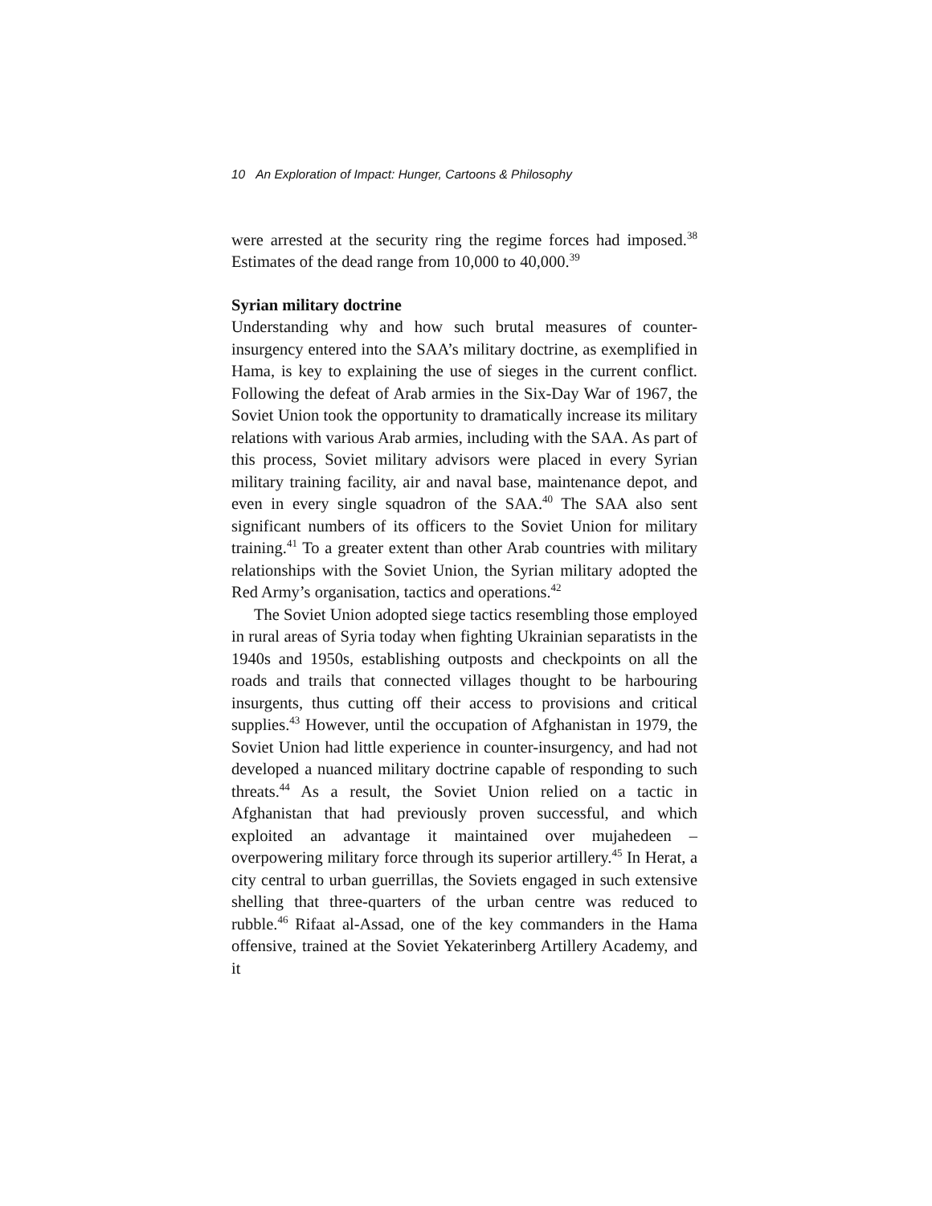10 An Exploration of Impact: Hunger, Cartoons & Philosophy
were arrested at the security ring the regime forces had imposed.<sup>38</sup> Estimates of the dead range from 10,000 to 40,000.<sup>39</sup>
Syrian military doctrine
Understanding why and how such brutal measures of counter-insurgency entered into the SAA’s military doctrine, as exemplified in Hama, is key to explaining the use of sieges in the current conflict. Following the defeat of Arab armies in the Six-Day War of 1967, the Soviet Union took the opportunity to dramatically increase its military relations with various Arab armies, including with the SAA. As part of this process, Soviet military advisors were placed in every Syrian military training facility, air and naval base, maintenance depot, and even in every single squadron of the SAA.<sup>40</sup> The SAA also sent significant numbers of its officers to the Soviet Union for military training.<sup>41</sup> To a greater extent than other Arab countries with military relationships with the Soviet Union, the Syrian military adopted the Red Army’s organisation, tactics and operations.<sup>42</sup>
The Soviet Union adopted siege tactics resembling those employed in rural areas of Syria today when fighting Ukrainian separatists in the 1940s and 1950s, establishing outposts and checkpoints on all the roads and trails that connected villages thought to be harbouring insurgents, thus cutting off their access to provisions and critical supplies.<sup>43</sup> However, until the occupation of Afghanistan in 1979, the Soviet Union had little experience in counter-insurgency, and had not developed a nuanced military doctrine capable of responding to such threats.<sup>44</sup> As a result, the Soviet Union relied on a tactic in Afghanistan that had previously proven successful, and which exploited an advantage it maintained over mujahedeen – overpowering military force through its superior artillery.<sup>45</sup> In Herat, a city central to urban guerrillas, the Soviets engaged in such extensive shelling that three-quarters of the urban centre was reduced to rubble.<sup>46</sup> Rifaat al-Assad, one of the key commanders in the Hama offensive, trained at the Soviet Yekaterinberg Artillery Academy, and it